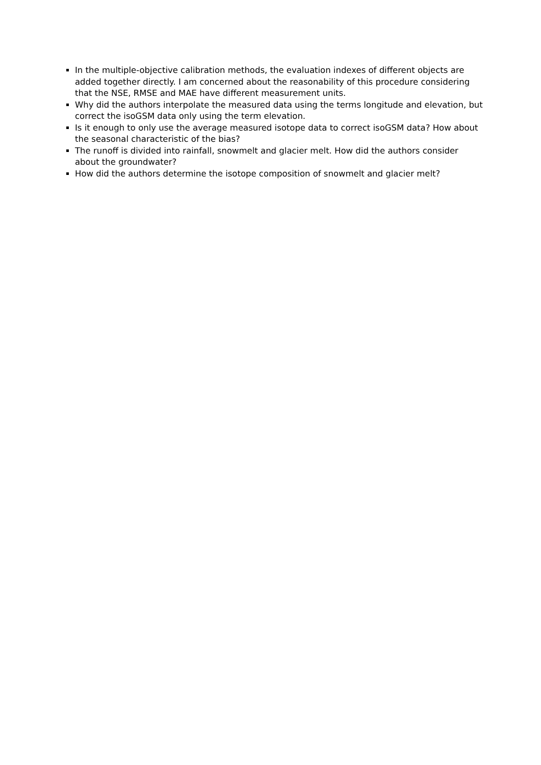In the multiple-objective calibration methods, the evaluation indexes of different objects are added together directly. I am concerned about the reasonability of this procedure considering that the NSE, RMSE and MAE have different measurement units.
Why did the authors interpolate the measured data using the terms longitude and elevation, but correct the isoGSM data only using the term elevation.
Is it enough to only use the average measured isotope data to correct isoGSM data? How about the seasonal characteristic of the bias?
The runoff is divided into rainfall, snowmelt and glacier melt. How did the authors consider about the groundwater?
How did the authors determine the isotope composition of snowmelt and glacier melt?